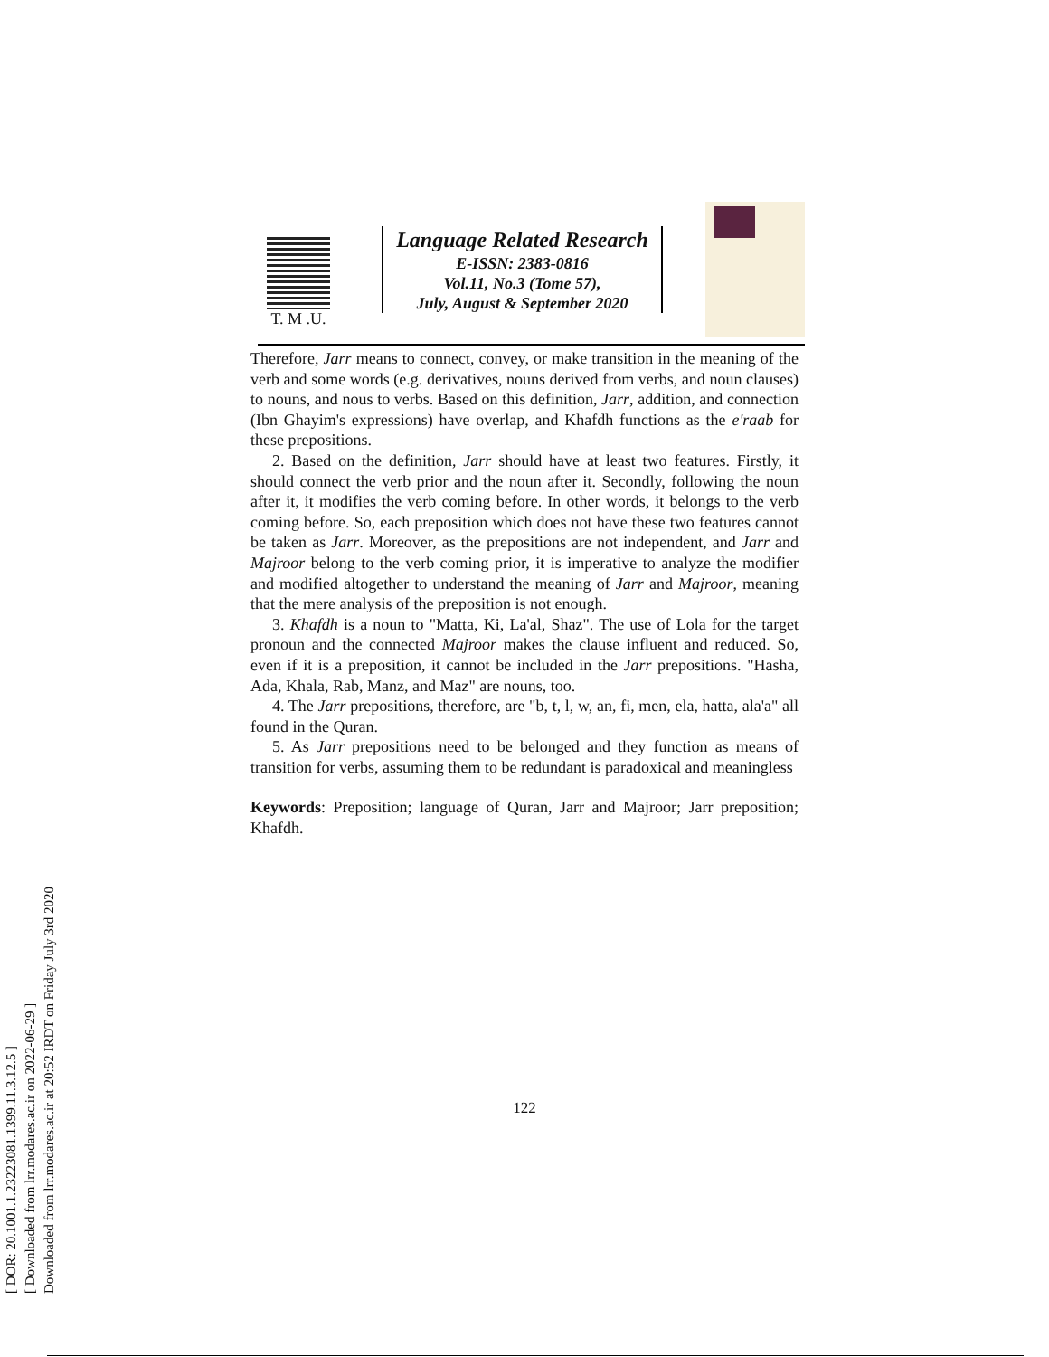[ DOR: 20.1001.1.23223081.1399.11.3.12.5 ]
[ Downloaded from lrr.modares.ac.ir on 2022-06-29 ]
Downloaded from lrr.modares.ac.ir at 20:52 IRDT on Friday July 3rd 2020
T. M .U.
Language Related Research
E-ISSN: 2383-0816
Vol.11, No.3 (Tome 57),
July, August & September 2020
Therefore, Jarr means to connect, convey, or make transition in the meaning of the verb and some words (e.g. derivatives, nouns derived from verbs, and noun clauses) to nouns, and nous to verbs. Based on this definition, Jarr, addition, and connection (Ibn Ghayim's expressions) have overlap, and Khafdh functions as the e'raab for these prepositions.
2. Based on the definition, Jarr should have at least two features. Firstly, it should connect the verb prior and the noun after it. Secondly, following the noun after it, it modifies the verb coming before. In other words, it belongs to the verb coming before. So, each preposition which does not have these two features cannot be taken as Jarr. Moreover, as the prepositions are not independent, and Jarr and Majroor belong to the verb coming prior, it is imperative to analyze the modifier and modified altogether to understand the meaning of Jarr and Majroor, meaning that the mere analysis of the preposition is not enough.
3. Khafdh is a noun to "Matta, Ki, La'al, Shaz". The use of Lola for the target pronoun and the connected Majroor makes the clause influent and reduced. So, even if it is a preposition, it cannot be included in the Jarr prepositions. "Hasha, Ada, Khala, Rab, Manz, and Maz" are nouns, too.
4. The Jarr prepositions, therefore, are "b, t, l, w, an, fi, men, ela, hatta, ala'a" all found in the Quran.
5. As Jarr prepositions need to be belonged and they function as means of transition for verbs, assuming them to be redundant is paradoxical and meaningless
Keywords: Preposition; language of Quran, Jarr and Majroor; Jarr preposition; Khafdh.
122